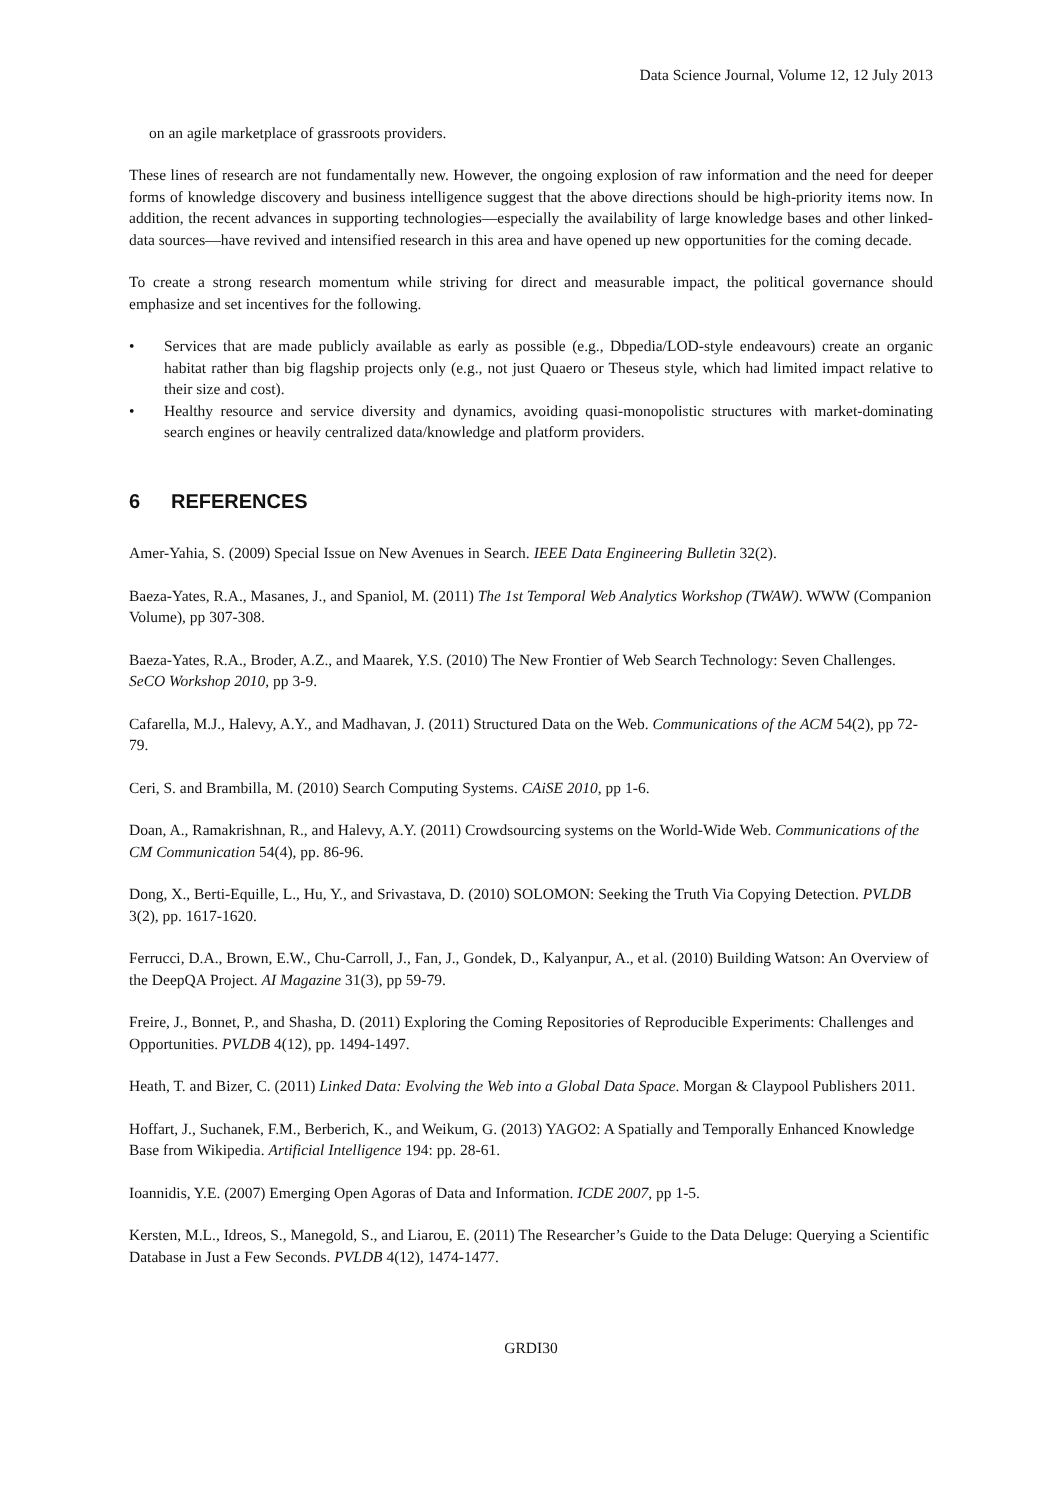Data Science Journal, Volume 12, 12 July 2013
on an agile marketplace of grassroots providers.
These lines of research are not fundamentally new. However, the ongoing explosion of raw information and the need for deeper forms of knowledge discovery and business intelligence suggest that the above directions should be high-priority items now. In addition, the recent advances in supporting technologies—especially the availability of large knowledge bases and other linked-data sources—have revived and intensified research in this area and have opened up new opportunities for the coming decade.
To create a strong research momentum while striving for direct and measurable impact, the political governance should emphasize and set incentives for the following.
• Services that are made publicly available as early as possible (e.g., Dbpedia/LOD-style endeavours) create an organic habitat rather than big flagship projects only (e.g., not just Quaero or Theseus style, which had limited impact relative to their size and cost).
• Healthy resource and service diversity and dynamics, avoiding quasi-monopolistic structures with market-dominating search engines or heavily centralized data/knowledge and platform providers.
6 REFERENCES
Amer-Yahia, S. (2009) Special Issue on New Avenues in Search. IEEE Data Engineering Bulletin 32(2).
Baeza-Yates, R.A., Masanes, J., and Spaniol, M. (2011) The 1st Temporal Web Analytics Workshop (TWAW). WWW (Companion Volume), pp 307-308.
Baeza-Yates, R.A., Broder, A.Z., and Maarek, Y.S. (2010) The New Frontier of Web Search Technology: Seven Challenges. SeCO Workshop 2010, pp 3-9.
Cafarella, M.J., Halevy, A.Y., and Madhavan, J. (2011) Structured Data on the Web. Communications of the ACM 54(2), pp 72-79.
Ceri, S. and Brambilla, M. (2010) Search Computing Systems. CAiSE 2010, pp 1-6.
Doan, A., Ramakrishnan, R., and Halevy, A.Y. (2011) Crowdsourcing systems on the World-Wide Web. Communications of the CM Communication 54(4), pp. 86-96.
Dong, X., Berti-Equille, L., Hu, Y., and Srivastava, D. (2010) SOLOMON: Seeking the Truth Via Copying Detection. PVLDB 3(2), pp. 1617-1620.
Ferrucci, D.A., Brown, E.W., Chu-Carroll, J., Fan, J., Gondek, D., Kalyanpur, A., et al. (2010) Building Watson: An Overview of the DeepQA Project. AI Magazine 31(3), pp 59-79.
Freire, J., Bonnet, P., and Shasha, D. (2011) Exploring the Coming Repositories of Reproducible Experiments: Challenges and Opportunities. PVLDB 4(12), pp. 1494-1497.
Heath, T. and Bizer, C. (2011) Linked Data: Evolving the Web into a Global Data Space. Morgan & Claypool Publishers 2011.
Hoffart, J., Suchanek, F.M., Berberich, K., and Weikum, G. (2013) YAGO2: A Spatially and Temporally Enhanced Knowledge Base from Wikipedia. Artificial Intelligence 194: pp. 28-61.
Ioannidis, Y.E. (2007) Emerging Open Agoras of Data and Information. ICDE 2007, pp 1-5.
Kersten, M.L., Idreos, S., Manegold, S., and Liarou, E. (2011) The Researcher’s Guide to the Data Deluge: Querying a Scientific Database in Just a Few Seconds. PVLDB 4(12), 1474-1477.
GRDI30